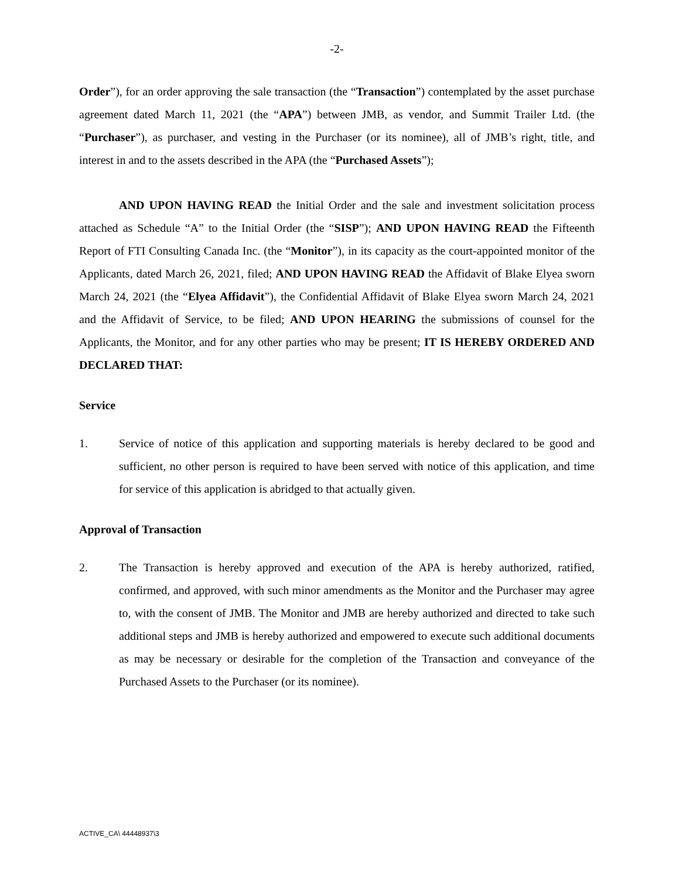-2-
Order”), for an order approving the sale transaction (the “Transaction”) contemplated by the asset purchase agreement dated March 11, 2021 (the “APA”) between JMB, as vendor, and Summit Trailer Ltd. (the “Purchaser”), as purchaser, and vesting in the Purchaser (or its nominee), all of JMB’s right, title, and interest in and to the assets described in the APA (the “Purchased Assets”);
AND UPON HAVING READ the Initial Order and the sale and investment solicitation process attached as Schedule “A” to the Initial Order (the “SISP”); AND UPON HAVING READ the Fifteenth Report of FTI Consulting Canada Inc. (the “Monitor”), in its capacity as the court-appointed monitor of the Applicants, dated March 26, 2021, filed; AND UPON HAVING READ the Affidavit of Blake Elyea sworn March 24, 2021 (the “Elyea Affidavit”), the Confidential Affidavit of Blake Elyea sworn March 24, 2021 and the Affidavit of Service, to be filed; AND UPON HEARING the submissions of counsel for the Applicants, the Monitor, and for any other parties who may be present; IT IS HEREBY ORDERED AND DECLARED THAT:
Service
1. Service of notice of this application and supporting materials is hereby declared to be good and sufficient, no other person is required to have been served with notice of this application, and time for service of this application is abridged to that actually given.
Approval of Transaction
2. The Transaction is hereby approved and execution of the APA is hereby authorized, ratified, confirmed, and approved, with such minor amendments as the Monitor and the Purchaser may agree to, with the consent of JMB. The Monitor and JMB are hereby authorized and directed to take such additional steps and JMB is hereby authorized and empowered to execute such additional documents as may be necessary or desirable for the completion of the Transaction and conveyance of the Purchased Assets to the Purchaser (or its nominee).
ACTIVE_CA\ 44448937\3